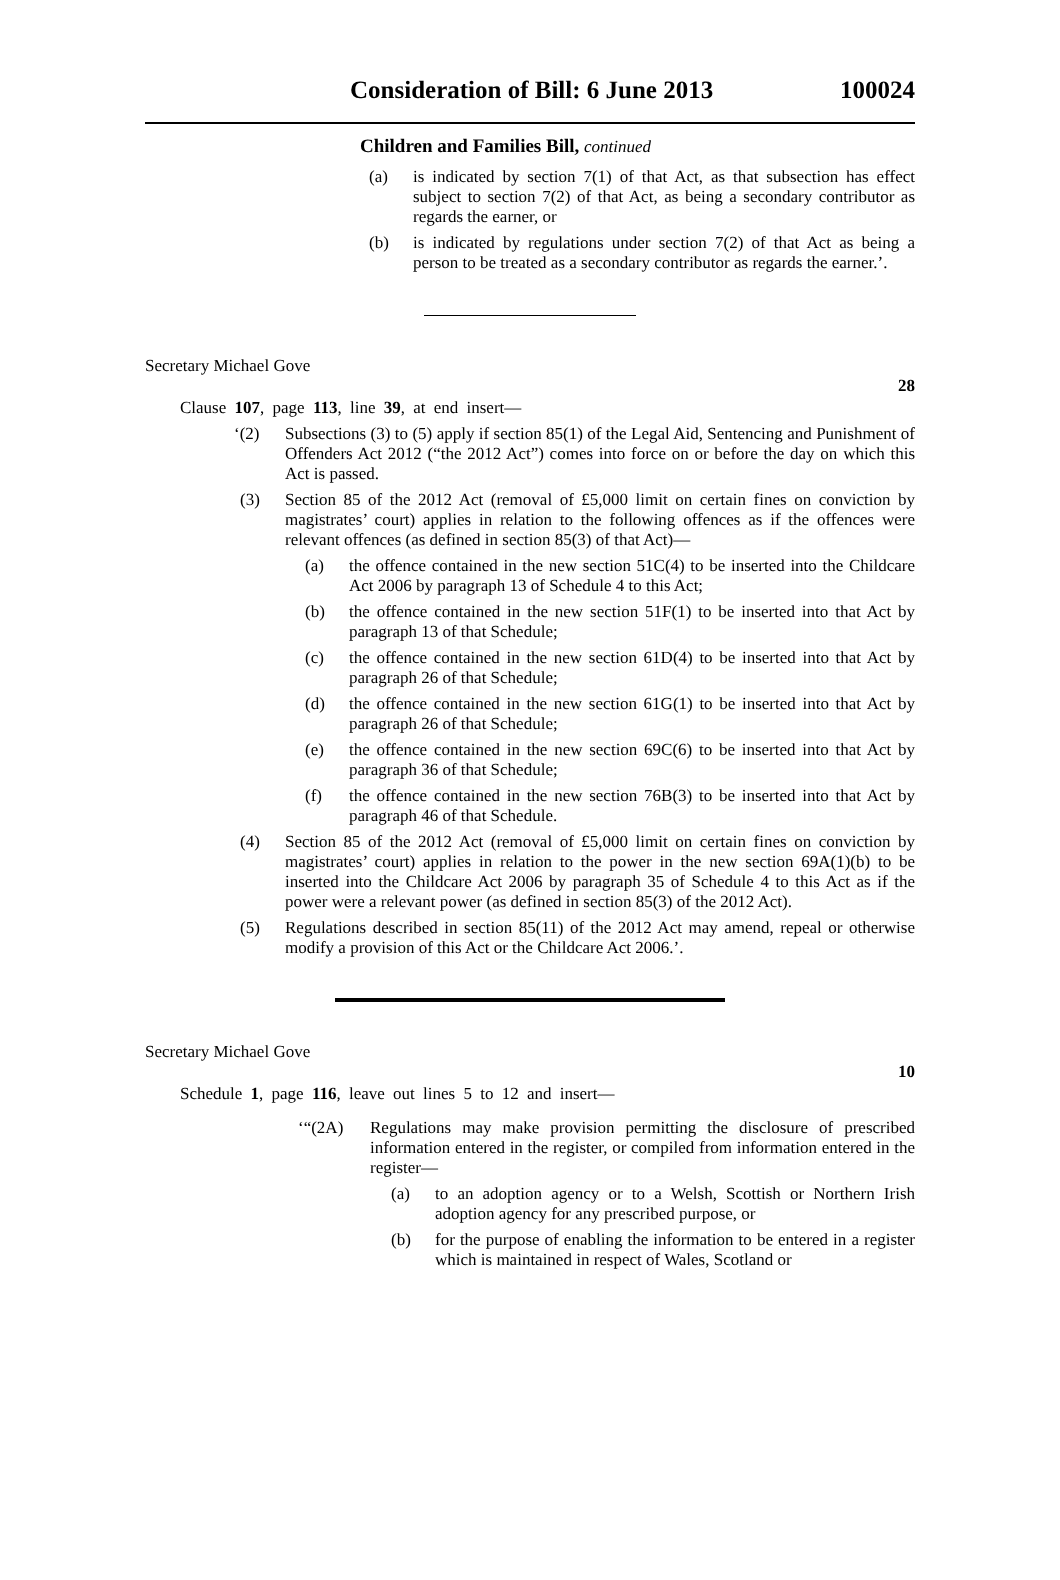Consideration of Bill: 6 June 2013 100024
Children and Families Bill, continued
(a) is indicated by section 7(1) of that Act, as that subsection has effect subject to section 7(2) of that Act, as being a secondary contributor as regards the earner, or
(b) is indicated by regulations under section 7(2) of that Act as being a person to be treated as a secondary contributor as regards the earner.’.
Secretary Michael Gove
28
Clause 107, page 113, line 39, at end insert—
‘(2) Subsections (3) to (5) apply if section 85(1) of the Legal Aid, Sentencing and Punishment of Offenders Act 2012 (“the 2012 Act”) comes into force on or before the day on which this Act is passed.
(3) Section 85 of the 2012 Act (removal of £5,000 limit on certain fines on conviction by magistrates’ court) applies in relation to the following offences as if the offences were relevant offences (as defined in section 85(3) of that Act)—
(a) the offence contained in the new section 51C(4) to be inserted into the Childcare Act 2006 by paragraph 13 of Schedule 4 to this Act;
(b) the offence contained in the new section 51F(1) to be inserted into that Act by paragraph 13 of that Schedule;
(c) the offence contained in the new section 61D(4) to be inserted into that Act by paragraph 26 of that Schedule;
(d) the offence contained in the new section 61G(1) to be inserted into that Act by paragraph 26 of that Schedule;
(e) the offence contained in the new section 69C(6) to be inserted into that Act by paragraph 36 of that Schedule;
(f) the offence contained in the new section 76B(3) to be inserted into that Act by paragraph 46 of that Schedule.
(4) Section 85 of the 2012 Act (removal of £5,000 limit on certain fines on conviction by magistrates’ court) applies in relation to the power in the new section 69A(1)(b) to be inserted into the Childcare Act 2006 by paragraph 35 of Schedule 4 to this Act as if the power were a relevant power (as defined in section 85(3) of the 2012 Act).
(5) Regulations described in section 85(11) of the 2012 Act may amend, repeal or otherwise modify a provision of this Act or the Childcare Act 2006.’.
Secretary Michael Gove
10
Schedule 1, page 116, leave out lines 5 to 12 and insert—
‘“(2A) Regulations may make provision permitting the disclosure of prescribed information entered in the register, or compiled from information entered in the register—
(a) to an adoption agency or to a Welsh, Scottish or Northern Irish adoption agency for any prescribed purpose, or
(b) for the purpose of enabling the information to be entered in a register which is maintained in respect of Wales, Scotland or